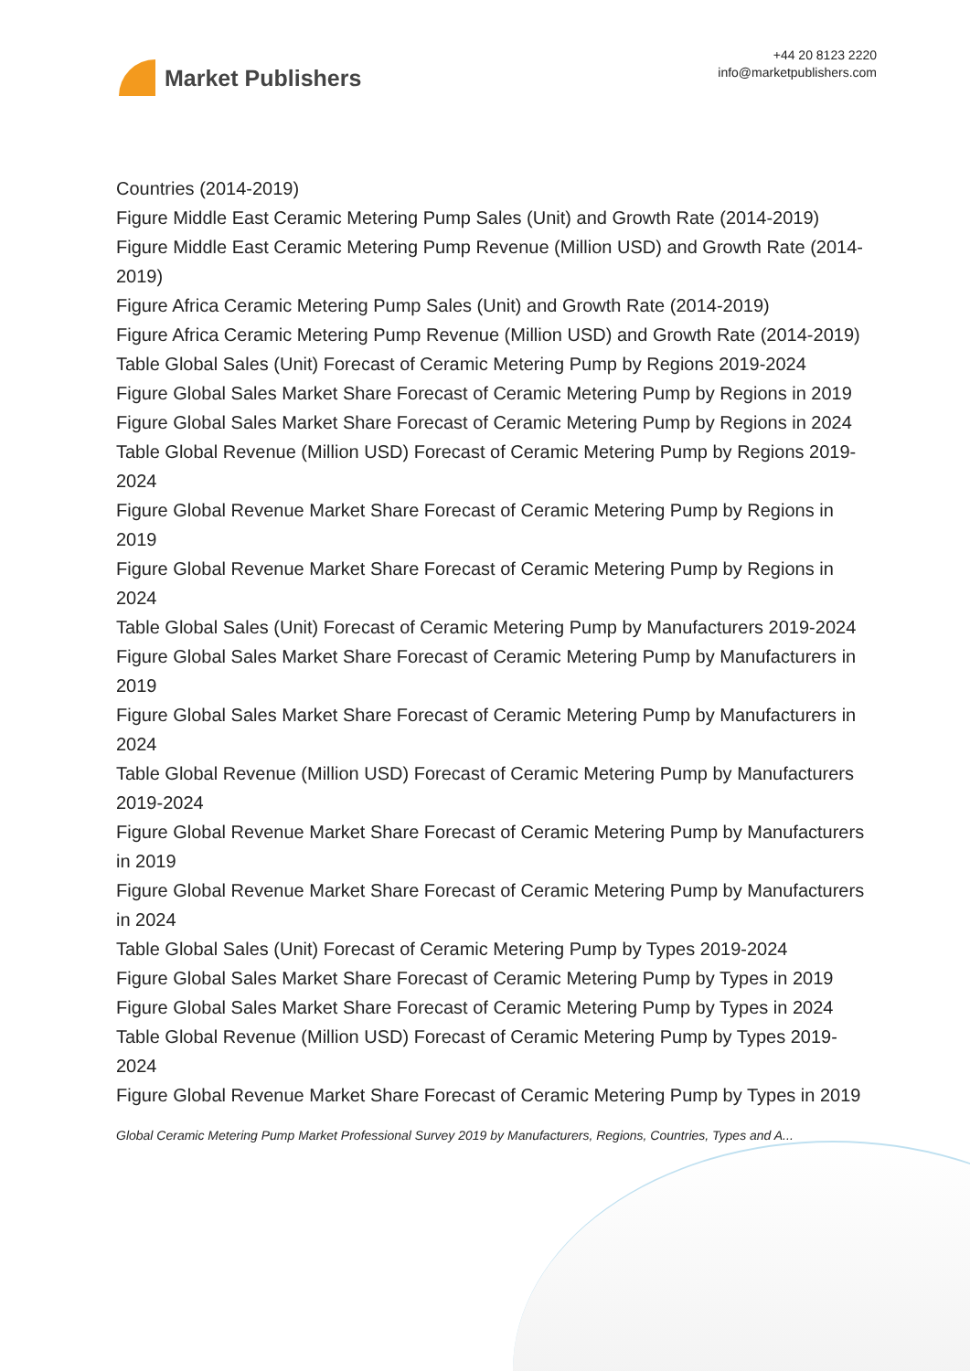Market Publishers
+44 20 8123 2220
info@marketpublishers.com
Countries (2014-2019)
Figure Middle East Ceramic Metering Pump Sales (Unit) and Growth Rate (2014-2019)
Figure Middle East Ceramic Metering Pump Revenue (Million USD) and Growth Rate (2014-2019)
Figure Africa Ceramic Metering Pump Sales (Unit) and Growth Rate (2014-2019)
Figure Africa Ceramic Metering Pump Revenue (Million USD) and Growth Rate (2014-2019)
Table Global Sales (Unit) Forecast of Ceramic Metering Pump by Regions 2019-2024
Figure Global Sales Market Share Forecast of Ceramic Metering Pump by Regions in 2019
Figure Global Sales Market Share Forecast of Ceramic Metering Pump by Regions in 2024
Table Global Revenue (Million USD) Forecast of Ceramic Metering Pump by Regions 2019-2024
Figure Global Revenue Market Share Forecast of Ceramic Metering Pump by Regions in 2019
Figure Global Revenue Market Share Forecast of Ceramic Metering Pump by Regions in 2024
Table Global Sales (Unit) Forecast of Ceramic Metering Pump by Manufacturers 2019-2024
Figure Global Sales Market Share Forecast of Ceramic Metering Pump by Manufacturers in 2019
Figure Global Sales Market Share Forecast of Ceramic Metering Pump by Manufacturers in 2024
Table Global Revenue (Million USD) Forecast of Ceramic Metering Pump by Manufacturers 2019-2024
Figure Global Revenue Market Share Forecast of Ceramic Metering Pump by Manufacturers in 2019
Figure Global Revenue Market Share Forecast of Ceramic Metering Pump by Manufacturers in 2024
Table Global Sales (Unit) Forecast of Ceramic Metering Pump by Types 2019-2024
Figure Global Sales Market Share Forecast of Ceramic Metering Pump by Types in 2019
Figure Global Sales Market Share Forecast of Ceramic Metering Pump by Types in 2024
Table Global Revenue (Million USD) Forecast of Ceramic Metering Pump by Types 2019-2024
Figure Global Revenue Market Share Forecast of Ceramic Metering Pump by Types in 2019
Global Ceramic Metering Pump Market Professional Survey 2019 by Manufacturers, Regions, Countries, Types and A...